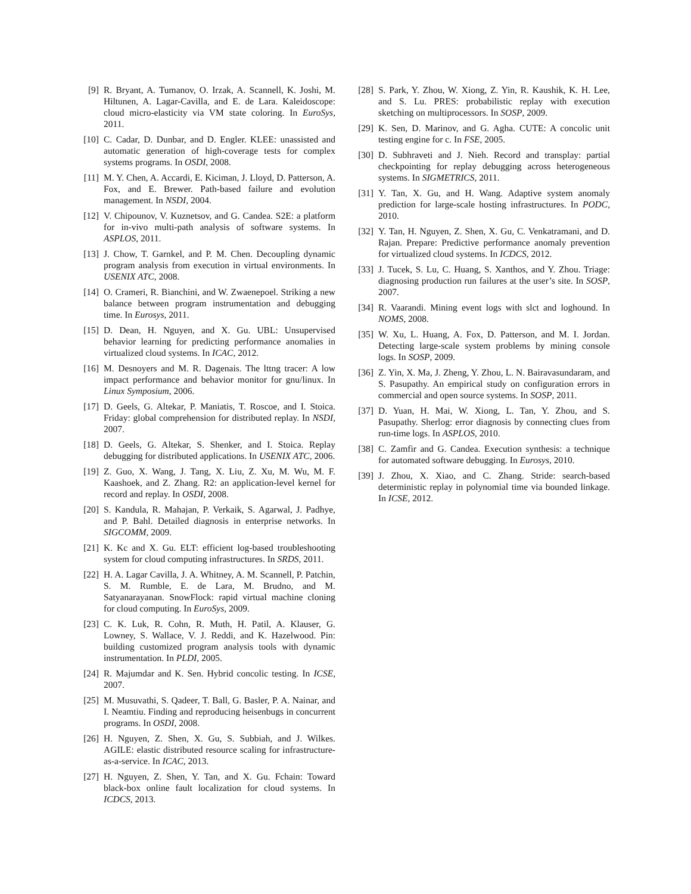[9] R. Bryant, A. Tumanov, O. Irzak, A. Scannell, K. Joshi, M. Hiltunen, A. Lagar-Cavilla, and E. de Lara. Kaleidoscope: cloud micro-elasticity via VM state coloring. In EuroSys, 2011.
[10] C. Cadar, D. Dunbar, and D. Engler. KLEE: unassisted and automatic generation of high-coverage tests for complex systems programs. In OSDI, 2008.
[11] M. Y. Chen, A. Accardi, E. Kiciman, J. Lloyd, D. Patterson, A. Fox, and E. Brewer. Path-based failure and evolution management. In NSDI, 2004.
[12] V. Chipounov, V. Kuznetsov, and G. Candea. S2E: a platform for in-vivo multi-path analysis of software systems. In ASPLOS, 2011.
[13] J. Chow, T. Garnkel, and P. M. Chen. Decoupling dynamic program analysis from execution in virtual environments. In USENIX ATC, 2008.
[14] O. Crameri, R. Bianchini, and W. Zwaenepoel. Striking a new balance between program instrumentation and debugging time. In Eurosys, 2011.
[15] D. Dean, H. Nguyen, and X. Gu. UBL: Unsupervised behavior learning for predicting performance anomalies in virtualized cloud systems. In ICAC, 2012.
[16] M. Desnoyers and M. R. Dagenais. The lttng tracer: A low impact performance and behavior monitor for gnu/linux. In Linux Symposium, 2006.
[17] D. Geels, G. Altekar, P. Maniatis, T. Roscoe, and I. Stoica. Friday: global comprehension for distributed replay. In NSDI, 2007.
[18] D. Geels, G. Altekar, S. Shenker, and I. Stoica. Replay debugging for distributed applications. In USENIX ATC, 2006.
[19] Z. Guo, X. Wang, J. Tang, X. Liu, Z. Xu, M. Wu, M. F. Kaashoek, and Z. Zhang. R2: an application-level kernel for record and replay. In OSDI, 2008.
[20] S. Kandula, R. Mahajan, P. Verkaik, S. Agarwal, J. Padhye, and P. Bahl. Detailed diagnosis in enterprise networks. In SIGCOMM, 2009.
[21] K. Kc and X. Gu. ELT: efficient log-based troubleshooting system for cloud computing infrastructures. In SRDS, 2011.
[22] H. A. Lagar Cavilla, J. A. Whitney, A. M. Scannell, P. Patchin, S. M. Rumble, E. de Lara, M. Brudno, and M. Satyanarayanan. SnowFlock: rapid virtual machine cloning for cloud computing. In EuroSys, 2009.
[23] C. K. Luk, R. Cohn, R. Muth, H. Patil, A. Klauser, G. Lowney, S. Wallace, V. J. Reddi, and K. Hazelwood. Pin: building customized program analysis tools with dynamic instrumentation. In PLDI, 2005.
[24] R. Majumdar and K. Sen. Hybrid concolic testing. In ICSE, 2007.
[25] M. Musuvathi, S. Qadeer, T. Ball, G. Basler, P. A. Nainar, and I. Neamtiu. Finding and reproducing heisenbugs in concurrent programs. In OSDI, 2008.
[26] H. Nguyen, Z. Shen, X. Gu, S. Subbiah, and J. Wilkes. AGILE: elastic distributed resource scaling for infrastructure-as-a-service. In ICAC, 2013.
[27] H. Nguyen, Z. Shen, Y. Tan, and X. Gu. Fchain: Toward black-box online fault localization for cloud systems. In ICDCS, 2013.
[28] S. Park, Y. Zhou, W. Xiong, Z. Yin, R. Kaushik, K. H. Lee, and S. Lu. PRES: probabilistic replay with execution sketching on multiprocessors. In SOSP, 2009.
[29] K. Sen, D. Marinov, and G. Agha. CUTE: A concolic unit testing engine for c. In FSE, 2005.
[30] D. Subhraveti and J. Nieh. Record and transplay: partial checkpointing for replay debugging across heterogeneous systems. In SIGMETRICS, 2011.
[31] Y. Tan, X. Gu, and H. Wang. Adaptive system anomaly prediction for large-scale hosting infrastructures. In PODC, 2010.
[32] Y. Tan, H. Nguyen, Z. Shen, X. Gu, C. Venkatramani, and D. Rajan. Prepare: Predictive performance anomaly prevention for virtualized cloud systems. In ICDCS, 2012.
[33] J. Tucek, S. Lu, C. Huang, S. Xanthos, and Y. Zhou. Triage: diagnosing production run failures at the user’s site. In SOSP, 2007.
[34] R. Vaarandi. Mining event logs with slct and loghound. In NOMS, 2008.
[35] W. Xu, L. Huang, A. Fox, D. Patterson, and M. I. Jordan. Detecting large-scale system problems by mining console logs. In SOSP, 2009.
[36] Z. Yin, X. Ma, J. Zheng, Y. Zhou, L. N. Bairavasundaram, and S. Pasupathy. An empirical study on configuration errors in commercial and open source systems. In SOSP, 2011.
[37] D. Yuan, H. Mai, W. Xiong, L. Tan, Y. Zhou, and S. Pasupathy. Sherlog: error diagnosis by connecting clues from run-time logs. In ASPLOS, 2010.
[38] C. Zamfir and G. Candea. Execution synthesis: a technique for automated software debugging. In Eurosys, 2010.
[39] J. Zhou, X. Xiao, and C. Zhang. Stride: search-based deterministic replay in polynomial time via bounded linkage. In ICSE, 2012.